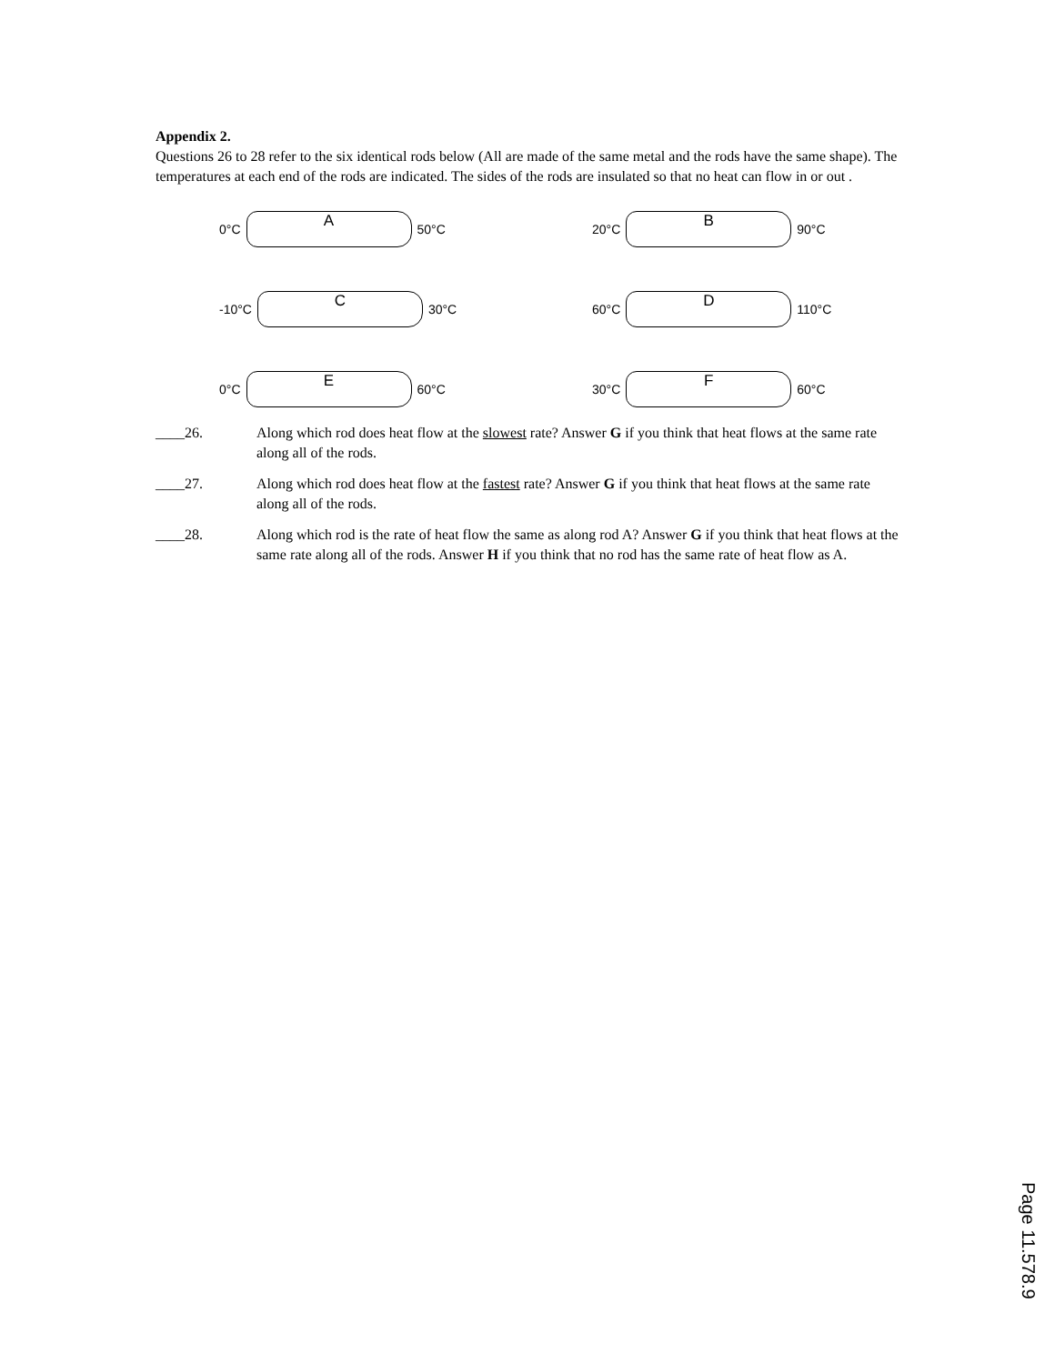Appendix 2.
Questions 26 to 28 refer to the six identical rods below (All are made of the same metal and the rods have the same shape). The temperatures at each end of the rods are indicated. The sides of the rods are insulated so that no heat can flow in or out .
0°C
A
50°C
20°C
B
90°C
-10°C
C
30°C
60°C
D
110°C
0°C
E
60°C
30°C
F
60°C
____26. Along which rod does heat flow at the slowest rate? Answer G if you think that heat flows at the same rate along all of the rods.
____27. Along which rod does heat flow at the fastest rate? Answer G if you think that heat flows at the same rate along all of the rods.
____28. Along which rod is the rate of heat flow the same as along rod A? Answer G if you think that heat flows at the same rate along all of the rods. Answer H if you think that no rod has the same rate of heat flow as A.
Page 11.578.9